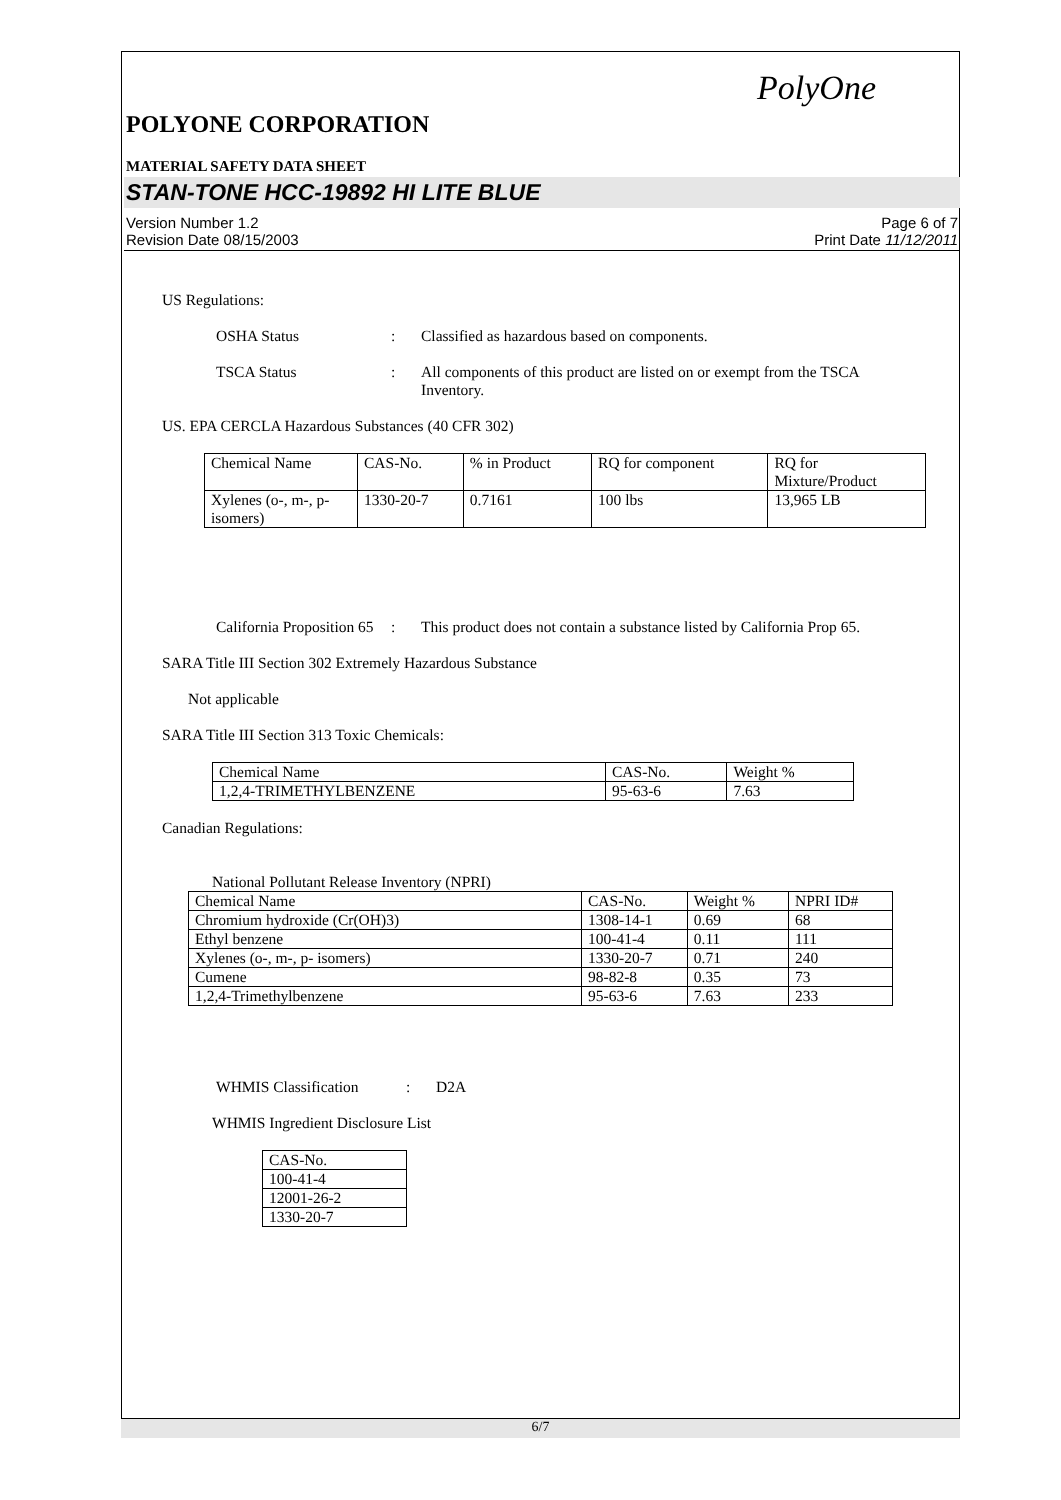PolyOne
POLYONE CORPORATION
MATERIAL SAFETY DATA SHEET
STAN-TONE HCC-19892 HI LITE BLUE
Version Number 1.2
Revision Date 08/15/2003
Page 6 of 7
Print Date 11/12/2011
US Regulations:
OSHA Status : Classified as hazardous based on components.
TSCA Status : All components of this product are listed on or exempt from the TSCA Inventory.
US. EPA CERCLA Hazardous Substances (40 CFR 302)
| Chemical Name | CAS-No. | % in Product | RQ for component | RQ for Mixture/Product |
| Xylenes (o-, m-, p-isomers) | 1330-20-7 | 0.7161 | 100 lbs | 13,965 LB |
California Proposition 65
: This product does not contain a substance listed by California Prop 65.
SARA Title III Section 302 Extremely Hazardous Substance
Not applicable
SARA Title III Section 313 Toxic Chemicals:
| Chemical Name | CAS-No. | Weight % |
| 1,2,4-TRIMETHYLBENZENE | 95-63-6 | 7.63 |
Canadian Regulations:
National Pollutant Release Inventory (NPRI)
| Chemical Name | CAS-No. | Weight % | NPRI ID# |
| Chromium hydroxide (Cr(OH)3) | 1308-14-1 | 0.69 | 68 |
| Ethyl benzene | 100-41-4 | 0.11 | 111 |
| Xylenes (o-, m-, p- isomers) | 1330-20-7 | 0.71 | 240 |
| Cumene | 98-82-8 | 0.35 | 73 |
| 1,2,4-Trimethylbenzene | 95-63-6 | 7.63 | 233 |
WHMIS Classification : D2A
WHMIS Ingredient Disclosure List
| CAS-No. |
| 100-41-4 |
| 12001-26-2 |
| 1330-20-7 |
6/7